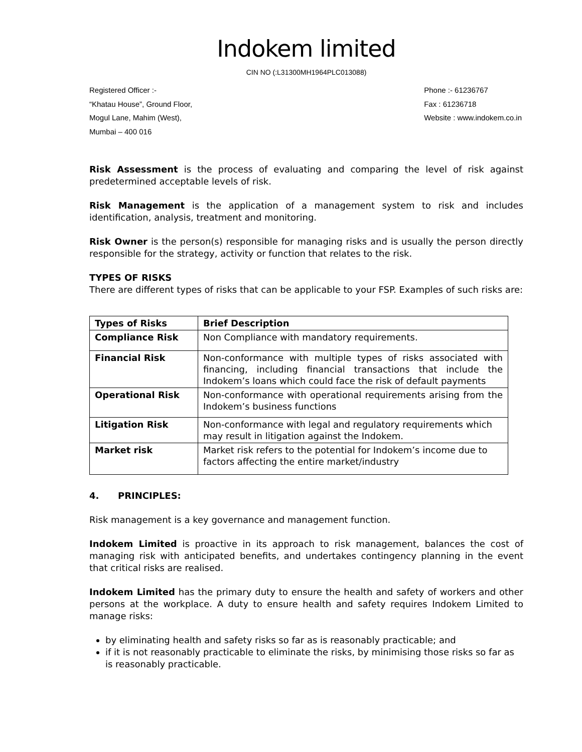Indokem limited
CIN NO (:L31300MH1964PLC013088)
Registered Officer :-
“Khatau House”, Ground Floor,
Mogul Lane, Mahim (West),
Mumbai – 400 016
Phone :- 61236767
Fax : 61236718
Website : www.indokem.co.in
Risk Assessment is the process of evaluating and comparing the level of risk against predetermined acceptable levels of risk.
Risk Management is the application of a management system to risk and includes identification, analysis, treatment and monitoring.
Risk Owner is the person(s) responsible for managing risks and is usually the person directly responsible for the strategy, activity or function that relates to the risk.
TYPES OF RISKS
There are different types of risks that can be applicable to your FSP. Examples of such risks are:
| Types of Risks | Brief Description |
| --- | --- |
| Compliance Risk | Non Compliance with mandatory requirements. |
| Financial Risk | Non-conformance with multiple types of risks associated with financing, including financial transactions that include the Indokem’s loans which could face the risk of default payments |
| Operational Risk | Non-conformance with operational requirements arising from the Indokem’s business functions |
| Litigation Risk | Non-conformance with legal and regulatory requirements which may result in litigation against the Indokem. |
| Market risk | Market risk refers to the potential for Indokem’s income due to factors affecting the entire market/industry |
4. PRINCIPLES:
Risk management is a key governance and management function.
Indokem Limited is proactive in its approach to risk management, balances the cost of managing risk with anticipated benefits, and undertakes contingency planning in the event that critical risks are realised.
Indokem Limited has the primary duty to ensure the health and safety of workers and other persons at the workplace. A duty to ensure health and safety requires Indokem Limited to manage risks:
by eliminating health and safety risks so far as is reasonably practicable; and
if it is not reasonably practicable to eliminate the risks, by minimising those risks so far as is reasonably practicable.